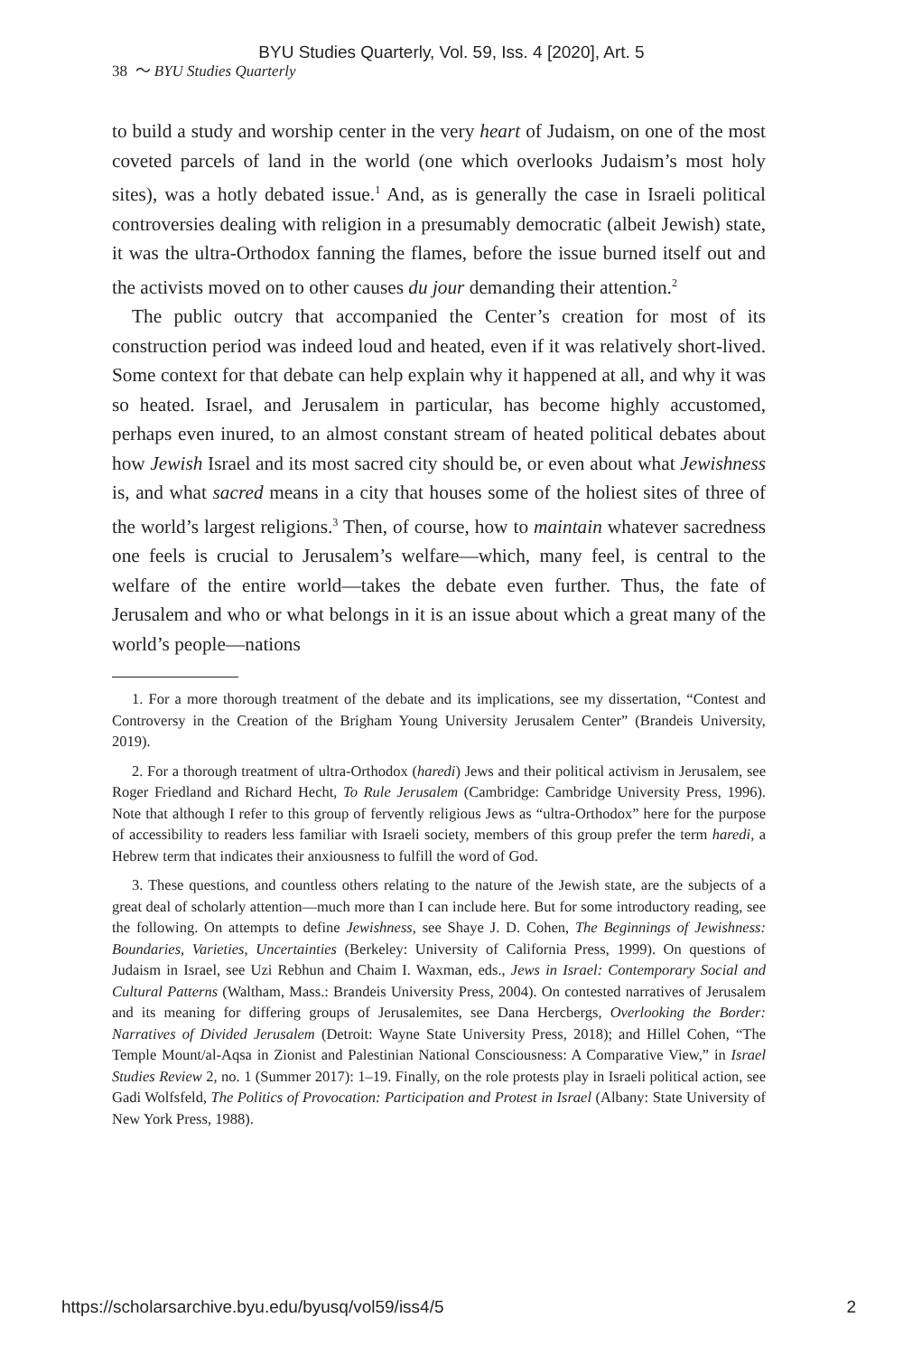BYU Studies Quarterly, Vol. 59, Iss. 4 [2020], Art. 5
38 〜 BYU Studies Quarterly
to build a study and worship center in the very heart of Judaism, on one of the most coveted parcels of land in the world (one which overlooks Judaism’s most holy sites), was a hotly debated issue.<sup>1</sup> And, as is generally the case in Israeli political controversies dealing with religion in a presumably democratic (albeit Jewish) state, it was the ultra-Orthodox fanning the flames, before the issue burned itself out and the activists moved on to other causes du jour demanding their attention.<sup>2</sup>
The public outcry that accompanied the Center’s creation for most of its construction period was indeed loud and heated, even if it was relatively short-lived. Some context for that debate can help explain why it happened at all, and why it was so heated. Israel, and Jerusalem in particular, has become highly accustomed, perhaps even inured, to an almost constant stream of heated political debates about how Jewish Israel and its most sacred city should be, or even about what Jewishness is, and what sacred means in a city that houses some of the holiest sites of three of the world’s largest religions.<sup>3</sup> Then, of course, how to maintain whatever sacredness one feels is crucial to Jerusalem’s welfare—which, many feel, is central to the welfare of the entire world—takes the debate even further. Thus, the fate of Jerusalem and who or what belongs in it is an issue about which a great many of the world’s people—nations
1. For a more thorough treatment of the debate and its implications, see my dissertation, “Contest and Controversy in the Creation of the Brigham Young University Jerusalem Center” (Brandeis University, 2019).
2. For a thorough treatment of ultra-Orthodox (haredi) Jews and their political activism in Jerusalem, see Roger Friedland and Richard Hecht, To Rule Jerusalem (Cambridge: Cambridge University Press, 1996). Note that although I refer to this group of fervently religious Jews as “ultra-Orthodox” here for the purpose of accessibility to readers less familiar with Israeli society, members of this group prefer the term haredi, a Hebrew term that indicates their anxiousness to fulfill the word of God.
3. These questions, and countless others relating to the nature of the Jewish state, are the subjects of a great deal of scholarly attention—much more than I can include here. But for some introductory reading, see the following. On attempts to define Jewishness, see Shaye J. D. Cohen, The Beginnings of Jewishness: Boundaries, Varieties, Uncertainties (Berkeley: University of California Press, 1999). On questions of Judaism in Israel, see Uzi Rebhun and Chaim I. Waxman, eds., Jews in Israel: Contemporary Social and Cultural Patterns (Waltham, Mass.: Brandeis University Press, 2004). On contested narratives of Jerusalem and its meaning for differing groups of Jerusalemites, see Dana Hercbergs, Overlooking the Border: Narratives of Divided Jerusalem (Detroit: Wayne State University Press, 2018); and Hillel Cohen, “The Temple Mount/al-Aqsa in Zionist and Palestinian National Consciousness: A Comparative View,” in Israel Studies Review 2, no. 1 (Summer 2017): 1–19. Finally, on the role protests play in Israeli political action, see Gadi Wolfsfeld, The Politics of Provocation: Participation and Protest in Israel (Albany: State University of New York Press, 1988).
https://scholarsarchive.byu.edu/byusq/vol59/iss4/5 2